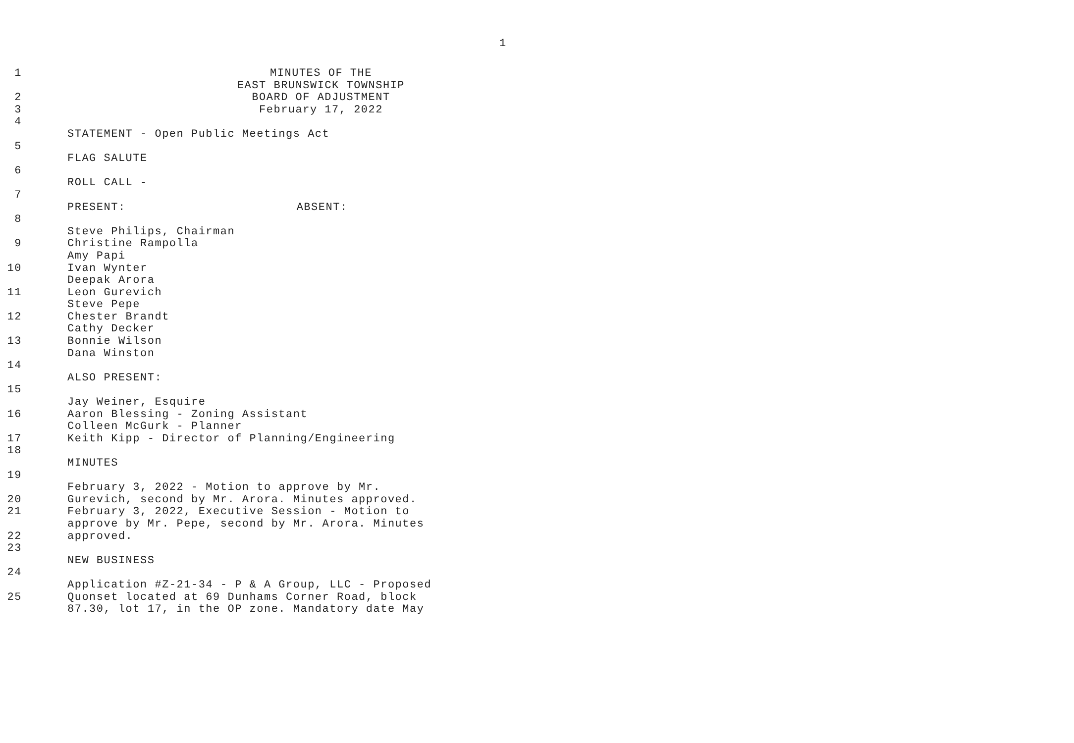1
1 MINUTES OF THE
EAST BRUNSWICK TOWNSHIP
2 BOARD OF ADJUSTMENT
3 February 17, 2022
4
STATEMENT - Open Public Meetings Act
5
FLAG SALUTE
6
ROLL CALL -
7
PRESENT: ABSENT:
8
Steve Philips, Chairman
9 Christine Rampolla
Amy Papi
10 Ivan Wynter
Deepak Arora
11 Leon Gurevich
Steve Pepe
12 Chester Brandt
Cathy Decker
13 Bonnie Wilson
Dana Winston
14
ALSO PRESENT:
15
Jay Weiner, Esquire
16 Aaron Blessing - Zoning Assistant
Colleen McGurk - Planner
17 Keith Kipp - Director of Planning/Engineering
18
MINUTES
19
February 3, 2022 - Motion to approve by Mr.
20 Gurevich, second by Mr. Arora. Minutes approved.
21 February 3, 2022, Executive Session - Motion to
approve by Mr. Pepe, second by Mr. Arora. Minutes
22 approved.
23
NEW BUSINESS
24
Application #Z-21-34 - P & A Group, LLC - Proposed
25 Quonset located at 69 Dunhams Corner Road, block
87.30, lot 17, in the OP zone. Mandatory date May